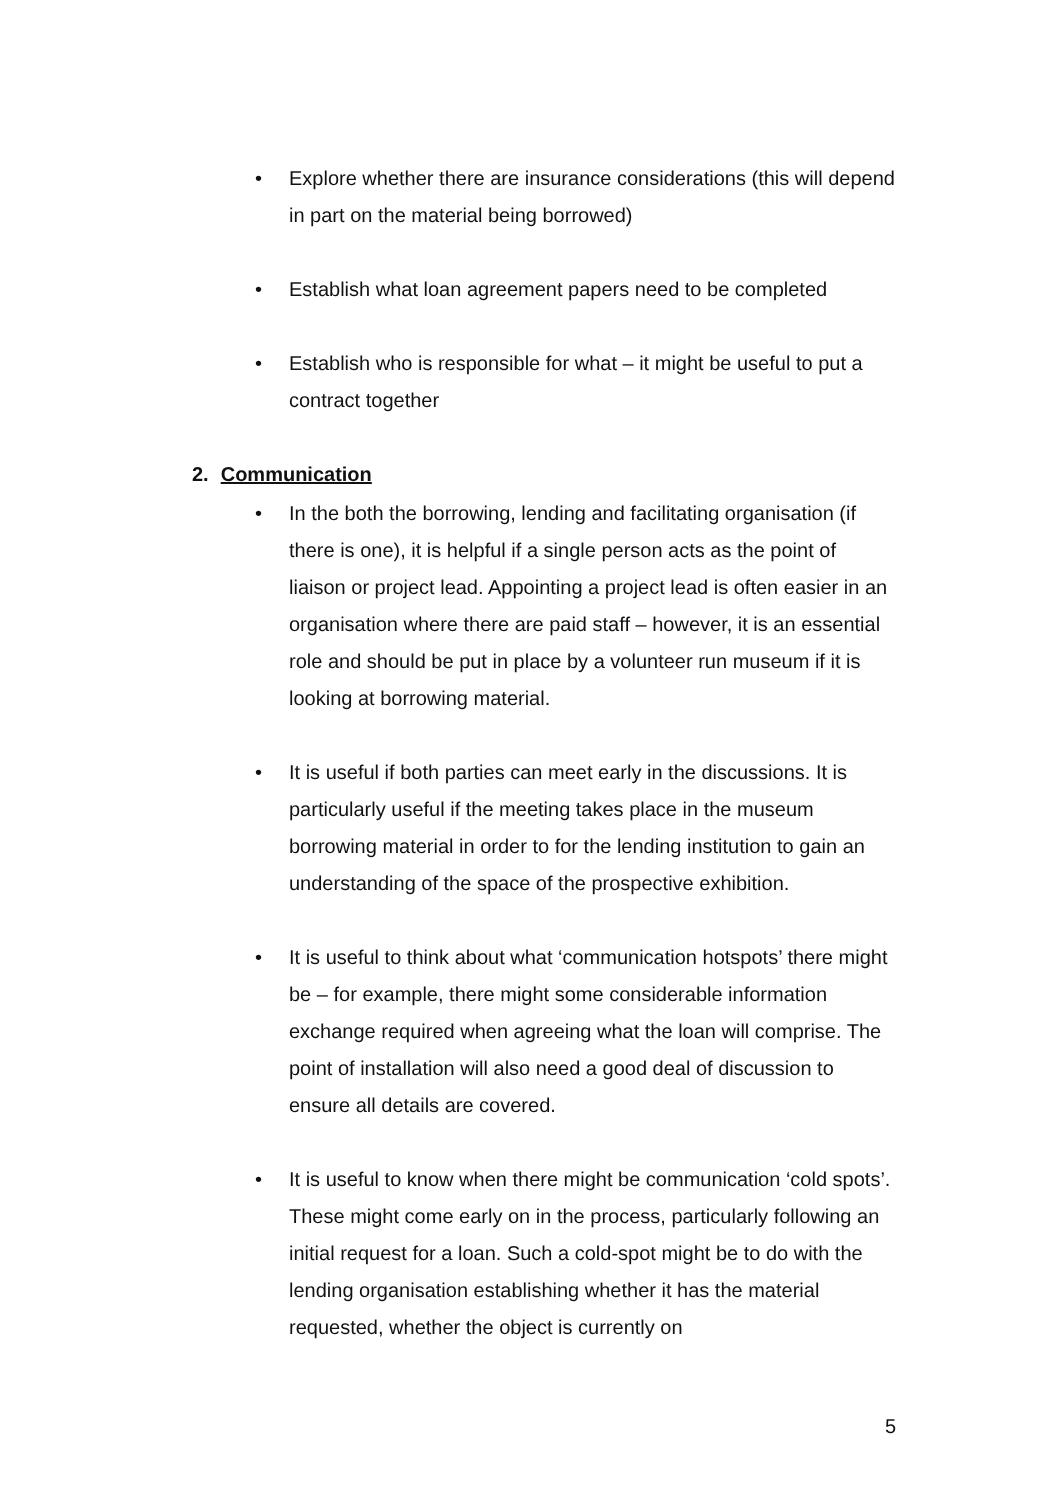• Explore whether there are insurance considerations (this will depend in part on the material being borrowed)
• Establish what loan agreement papers need to be completed
• Establish who is responsible for what – it might be useful to put a contract together
2. Communication
• In the both the borrowing, lending and facilitating organisation (if there is one), it is helpful if a single person acts as the point of liaison or project lead. Appointing a project lead is often easier in an organisation where there are paid staff – however, it is an essential role and should be put in place by a volunteer run museum if it is looking at borrowing material.
• It is useful if both parties can meet early in the discussions. It is particularly useful if the meeting takes place in the museum borrowing material in order to for the lending institution to gain an understanding of the space of the prospective exhibition.
• It is useful to think about what ‘communication hotspots’ there might be – for example, there might some considerable information exchange required when agreeing what the loan will comprise. The point of installation will also need a good deal of discussion to ensure all details are covered.
• It is useful to know when there might be communication ‘cold spots’. These might come early on in the process, particularly following an initial request for a loan. Such a cold-spot might be to do with the lending organisation establishing whether it has the material requested, whether the object is currently on
5